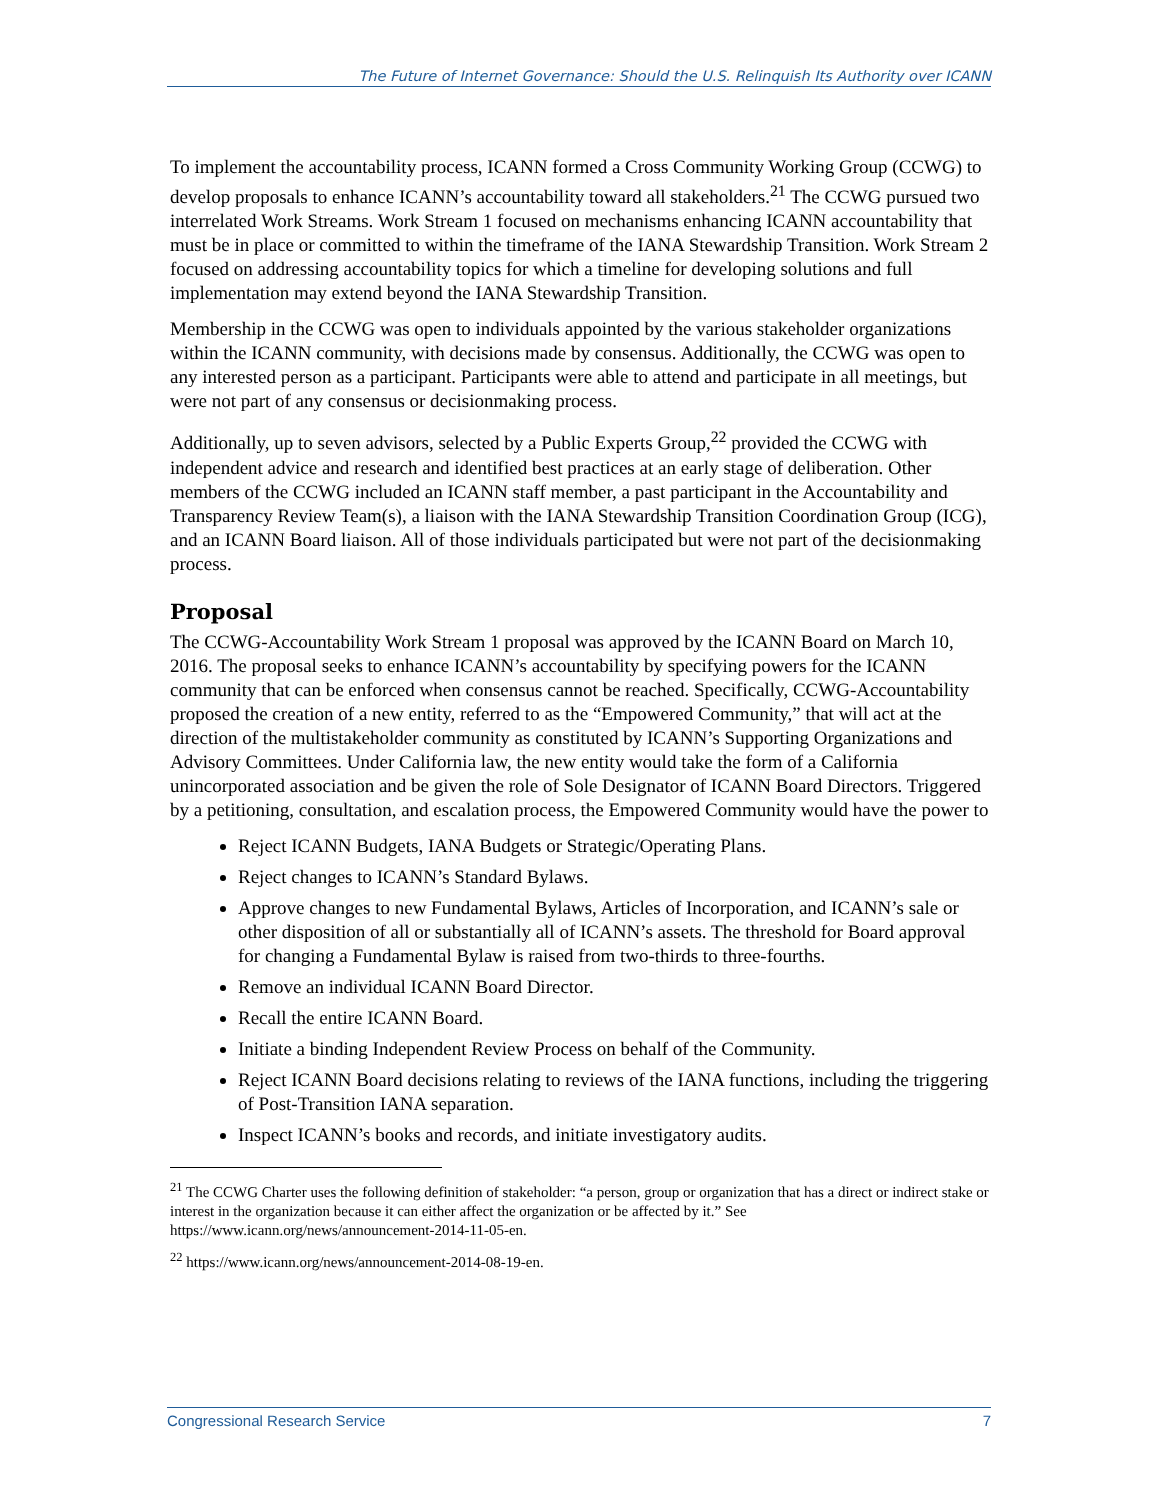The Future of Internet Governance: Should the U.S. Relinquish Its Authority over ICANN
To implement the accountability process, ICANN formed a Cross Community Working Group (CCWG) to develop proposals to enhance ICANN’s accountability toward all stakeholders.<sup>21</sup> The CCWG pursued two interrelated Work Streams. Work Stream 1 focused on mechanisms enhancing ICANN accountability that must be in place or committed to within the timeframe of the IANA Stewardship Transition. Work Stream 2 focused on addressing accountability topics for which a timeline for developing solutions and full implementation may extend beyond the IANA Stewardship Transition.
Membership in the CCWG was open to individuals appointed by the various stakeholder organizations within the ICANN community, with decisions made by consensus. Additionally, the CCWG was open to any interested person as a participant. Participants were able to attend and participate in all meetings, but were not part of any consensus or decisionmaking process.
Additionally, up to seven advisors, selected by a Public Experts Group,<sup>22</sup> provided the CCWG with independent advice and research and identified best practices at an early stage of deliberation. Other members of the CCWG included an ICANN staff member, a past participant in the Accountability and Transparency Review Team(s), a liaison with the IANA Stewardship Transition Coordination Group (ICG), and an ICANN Board liaison. All of those individuals participated but were not part of the decisionmaking process.
Proposal
The CCWG-Accountability Work Stream 1 proposal was approved by the ICANN Board on March 10, 2016. The proposal seeks to enhance ICANN’s accountability by specifying powers for the ICANN community that can be enforced when consensus cannot be reached. Specifically, CCWG-Accountability proposed the creation of a new entity, referred to as the “Empowered Community,” that will act at the direction of the multistakeholder community as constituted by ICANN’s Supporting Organizations and Advisory Committees. Under California law, the new entity would take the form of a California unincorporated association and be given the role of Sole Designator of ICANN Board Directors. Triggered by a petitioning, consultation, and escalation process, the Empowered Community would have the power to
Reject ICANN Budgets, IANA Budgets or Strategic/Operating Plans.
Reject changes to ICANN’s Standard Bylaws.
Approve changes to new Fundamental Bylaws, Articles of Incorporation, and ICANN’s sale or other disposition of all or substantially all of ICANN’s assets. The threshold for Board approval for changing a Fundamental Bylaw is raised from two-thirds to three-fourths.
Remove an individual ICANN Board Director.
Recall the entire ICANN Board.
Initiate a binding Independent Review Process on behalf of the Community.
Reject ICANN Board decisions relating to reviews of the IANA functions, including the triggering of Post-Transition IANA separation.
Inspect ICANN’s books and records, and initiate investigatory audits.
<sup>21</sup> The CCWG Charter uses the following definition of stakeholder: “a person, group or organization that has a direct or indirect stake or interest in the organization because it can either affect the organization or be affected by it.” See https://www.icann.org/news/announcement-2014-11-05-en.
<sup>22</sup> https://www.icann.org/news/announcement-2014-08-19-en.
Congressional Research Service 7